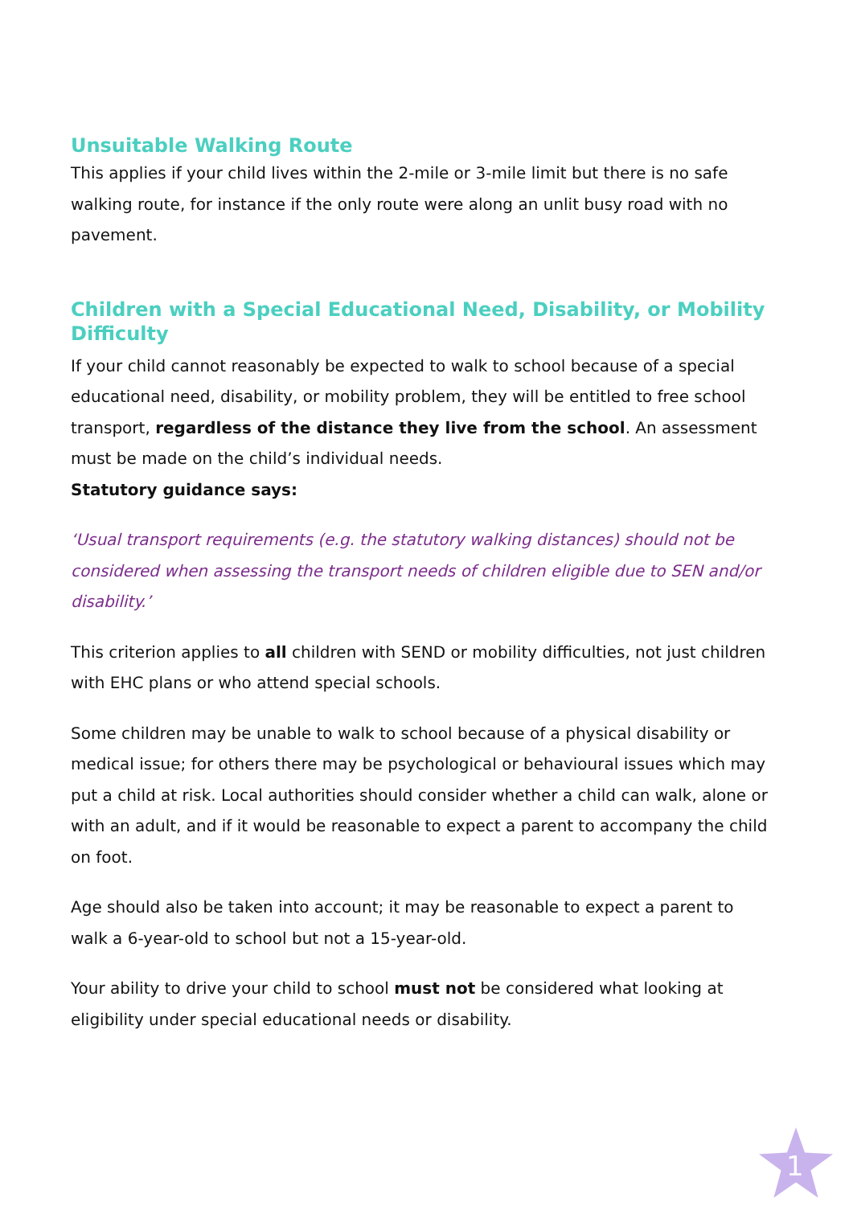Unsuitable Walking Route
This applies if your child lives within the 2-mile or 3-mile limit but there is no safe walking route, for instance if the only route were along an unlit busy road with no pavement.
Children with a Special Educational Need, Disability, or Mobility Difficulty
If your child cannot reasonably be expected to walk to school because of a special educational need, disability, or mobility problem, they will be entitled to free school transport, regardless of the distance they live from the school. An assessment must be made on the child’s individual needs.
Statutory guidance says:
‘Usual transport requirements (e.g. the statutory walking distances) should not be considered when assessing the transport needs of children eligible due to SEN and/or disability.’
This criterion applies to all children with SEND or mobility difficulties, not just children with EHC plans or who attend special schools.
Some children may be unable to walk to school because of a physical disability or medical issue; for others there may be psychological or behavioural issues which may put a child at risk. Local authorities should consider whether a child can walk, alone or with an adult, and if it would be reasonable to expect a parent to accompany the child on foot.
Age should also be taken into account; it may be reasonable to expect a parent to walk a 6-year-old to school but not a 15-year-old.
Your ability to drive your child to school must not be considered what looking at eligibility under special educational needs or disability.
1